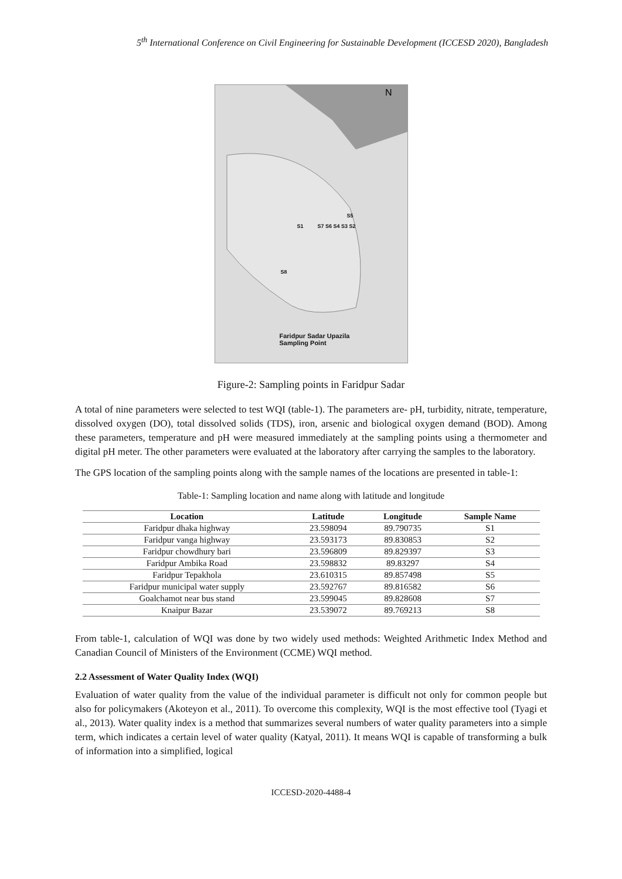5<sup>th</sup> International Conference on Civil Engineering for Sustainable Development (ICCESD 2020), Bangladesh
N
S1
S5
S7 S6 S4 S3 S2
S8
Faridpur Sadar Upazila
Sampling Point
Figure-2: Sampling points in Faridpur Sadar
A total of nine parameters were selected to test WQI (table-1). The parameters are- pH, turbidity, nitrate, temperature, dissolved oxygen (DO), total dissolved solids (TDS), iron, arsenic and biological oxygen demand (BOD). Among these parameters, temperature and pH were measured immediately at the sampling points using a thermometer and digital pH meter. The other parameters were evaluated at the laboratory after carrying the samples to the laboratory.
The GPS location of the sampling points along with the sample names of the locations are presented in table-1:
Table-1: Sampling location and name along with latitude and longitude
| Location | Latitude | Longitude | Sample Name |
| --- | --- | --- | --- |
| Faridpur dhaka highway | 23.598094 | 89.790735 | S1 |
| Faridpur vanga highway | 23.593173 | 89.830853 | S2 |
| Faridpur chowdhury bari | 23.596809 | 89.829397 | S3 |
| Faridpur Ambika Road | 23.598832 | 89.83297 | S4 |
| Faridpur Tepakhola | 23.610315 | 89.857498 | S5 |
| Faridpur municipal water supply | 23.592767 | 89.816582 | S6 |
| Goalchamot near bus stand | 23.599045 | 89.828608 | S7 |
| Knaipur Bazar | 23.539072 | 89.769213 | S8 |
From table-1, calculation of WQI was done by two widely used methods: Weighted Arithmetic Index Method and Canadian Council of Ministers of the Environment (CCME) WQI method.
2.2 Assessment of Water Quality Index (WQI)
Evaluation of water quality from the value of the individual parameter is difficult not only for common people but also for policymakers (Akoteyon et al., 2011). To overcome this complexity, WQI is the most effective tool (Tyagi et al., 2013). Water quality index is a method that summarizes several numbers of water quality parameters into a simple term, which indicates a certain level of water quality (Katyal, 2011). It means WQI is capable of transforming a bulk of information into a simplified, logical
ICCESD-2020-4488-4